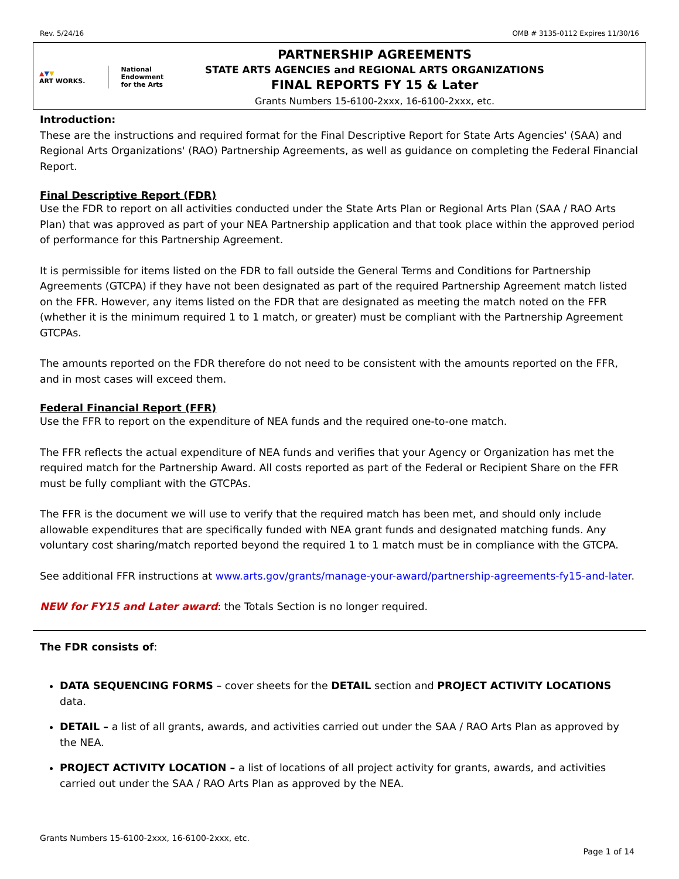Rev. 5/24/16 OMB # 3135-0112 Expires 11/30/16
▲▼▼
ART WORKS.
National
Endowment
for the Arts
PARTNERSHIP AGREEMENTS
STATE ARTS AGENCIES and REGIONAL ARTS ORGANIZATIONS
FINAL REPORTS FY 15 & Later
Grants Numbers 15-6100-2xxx, 16-6100-2xxx, etc.
Introduction:
These are the instructions and required format for the Final Descriptive Report for State Arts Agencies' (SAA) and Regional Arts Organizations' (RAO) Partnership Agreements, as well as guidance on completing the Federal Financial Report.
Final Descriptive Report (FDR)
Use the FDR to report on all activities conducted under the State Arts Plan or Regional Arts Plan (SAA / RAO Arts Plan) that was approved as part of your NEA Partnership application and that took place within the approved period of performance for this Partnership Agreement.
It is permissible for items listed on the FDR to fall outside the General Terms and Conditions for Partnership Agreements (GTCPA) if they have not been designated as part of the required Partnership Agreement match listed on the FFR. However, any items listed on the FDR that are designated as meeting the match noted on the FFR (whether it is the minimum required 1 to 1 match, or greater) must be compliant with the Partnership Agreement GTCPAs.
The amounts reported on the FDR therefore do not need to be consistent with the amounts reported on the FFR, and in most cases will exceed them.
Federal Financial Report (FFR)
Use the FFR to report on the expenditure of NEA funds and the required one-to-one match.
The FFR reflects the actual expenditure of NEA funds and verifies that your Agency or Organization has met the required match for the Partnership Award. All costs reported as part of the Federal or Recipient Share on the FFR must be fully compliant with the GTCPAs.
The FFR is the document we will use to verify that the required match has been met, and should only include allowable expenditures that are specifically funded with NEA grant funds and designated matching funds. Any voluntary cost sharing/match reported beyond the required 1 to 1 match must be in compliance with the GTCPA.
See additional FFR instructions at www.arts.gov/grants/manage-your-award/partnership-agreements-fy15-and-later.
NEW for FY15 and Later award: the Totals Section is no longer required.
The FDR consists of:
DATA SEQUENCING FORMS – cover sheets for the DETAIL section and PROJECT ACTIVITY LOCATIONS data.
DETAIL – a list of all grants, awards, and activities carried out under the SAA / RAO Arts Plan as approved by the NEA.
PROJECT ACTIVITY LOCATION – a list of locations of all project activity for grants, awards, and activities carried out under the SAA / RAO Arts Plan as approved by the NEA.
Grants Numbers 15-6100-2xxx, 16-6100-2xxx, etc.
Page 1 of 14